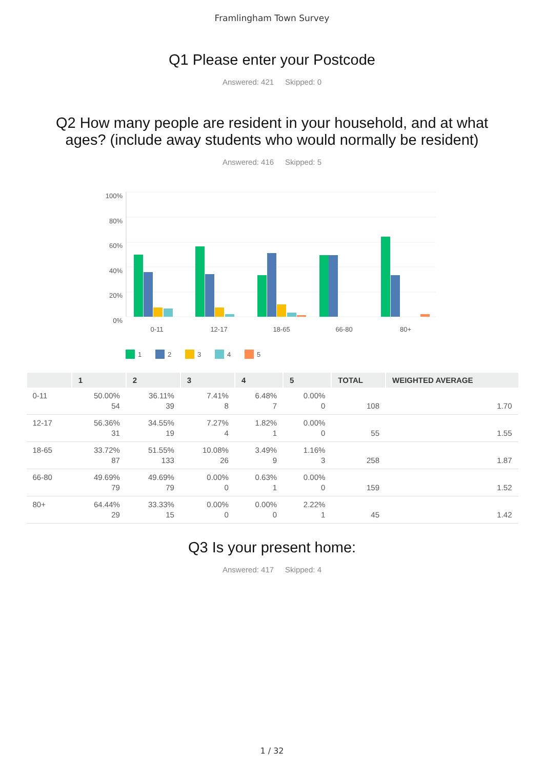Framlingham Town Survey
Q1 Please enter your Postcode
Answered: 421 Skipped: 0
Q2 How many people are resident in your household, and at what
ages? (include away students who would normally be resident)
Answered: 416 Skipped: 5
100%
80%
60%
40%
20%
0%
0-11
12-17
18-65
66-80
80+
1
2
3
4
5
| | 1 | 2 | 3 | 4 | 5 | TOTAL | WEIGHTED AVERAGE |
| --- | --- | --- | --- | --- | --- | --- | --- |
| 0-11 | 50.00% 54 | 36.11% 39 | 7.41% 8 | 6.48% 7 | 0.00% 0 | 108 | 1.70 |
| 12-17 | 56.36% 31 | 34.55% 19 | 7.27% 4 | 1.82% 1 | 0.00% 0 | 55 | 1.55 |
| 18-65 | 33.72% 87 | 51.55% 133 | 10.08% 26 | 3.49% 9 | 1.16% 3 | 258 | 1.87 |
| 66-80 | 49.69% 79 | 49.69% 79 | 0.00% 0 | 0.63% 1 | 0.00% 0 | 159 | 1.52 |
| 80+ | 64.44% 29 | 33.33% 15 | 0.00% 0 | 0.00% 0 | 2.22% 1 | 45 | 1.42 |
Q3 Is your present home:
Answered: 417 Skipped: 4
1 / 32